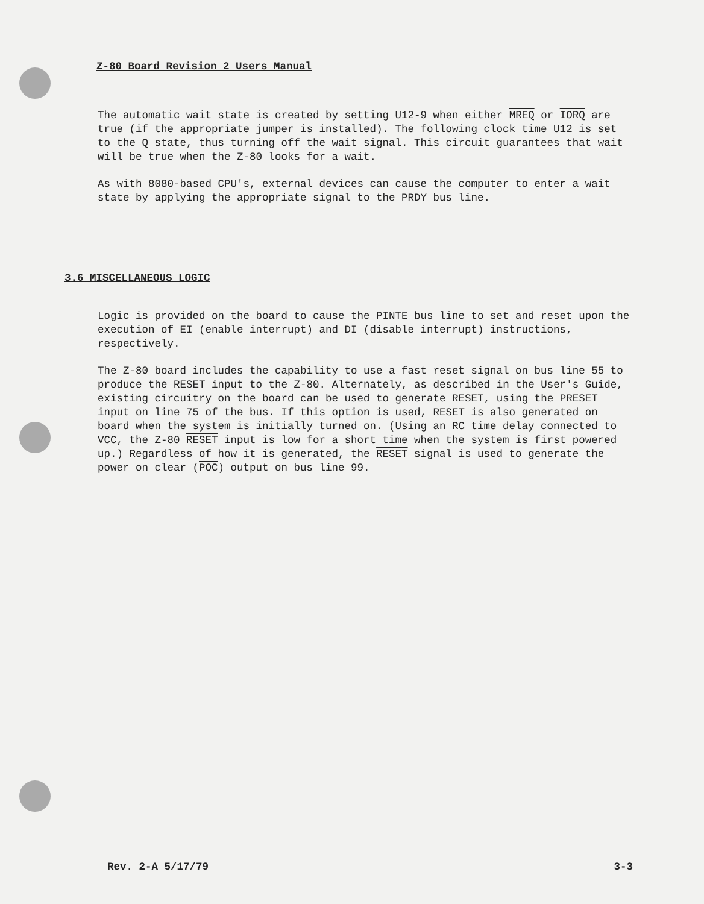Z-80 Board Revision 2 Users Manual
The automatic wait state is created by setting U12-9 when either MREQ or IORQ are true (if the appropriate jumper is installed). The following clock time U12 is set to the Q state, thus turning off the wait signal. This circuit guarantees that wait will be true when the Z-80 looks for a wait.
As with 8080-based CPU's, external devices can cause the computer to enter a wait state by applying the appropriate signal to the PRDY bus line.
3.6 MISCELLANEOUS LOGIC
Logic is provided on the board to cause the PINTE bus line to set and reset upon the execution of EI (enable interrupt) and DI (disable interrupt) instructions, respectively.
The Z-80 board includes the capability to use a fast reset signal on bus line 55 to produce the RESET input to the Z-80. Alternately, as described in the User's Guide, existing circuitry on the board can be used to generate RESET, using the PRESET input on line 75 of the bus. If this option is used, RESET is also generated on board when the system is initially turned on. (Using an RC time delay connected to VCC, the Z-80 RESET input is low for a short time when the system is first powered up.) Regardless of how it is generated, the RESET signal is used to generate the power on clear (POC) output on bus line 99.
Rev. 2-A 5/17/79 3-3